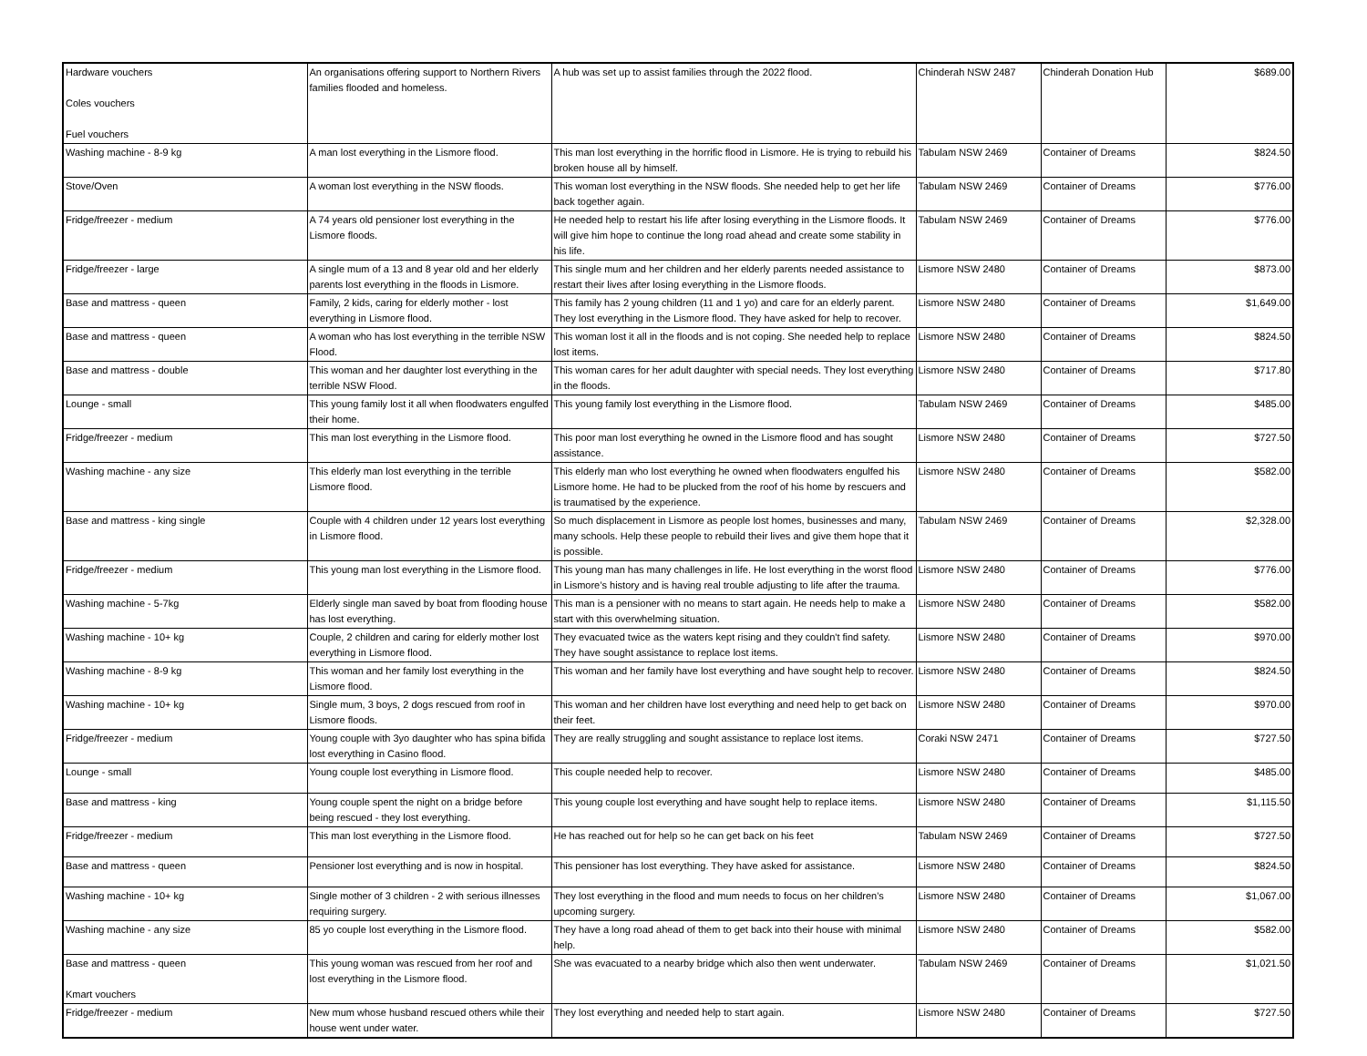| Hardware vouchers Coles vouchers Fuel vouchers | An organisations offering support to Northern Rivers families flooded and homeless. | A hub was set up to assist families through the 2022 flood. | Chinderah NSW 2487 | Chinderah Donation Hub | $689.00 |
| Washing machine - 8-9 kg | A man lost everything in the Lismore flood. | This man lost everything in the horrific flood in Lismore. He is trying to rebuild his broken house all by himself. | Tabulam NSW 2469 | Container of Dreams | $824.50 |
| Stove/Oven | A woman lost everything in the NSW floods. | This woman lost everything in the NSW floods. She needed help to get her life back together again. | Tabulam NSW 2469 | Container of Dreams | $776.00 |
| Fridge/freezer - medium | A 74 years old pensioner lost everything in the Lismore floods. | He needed help to restart his life after losing everything in the Lismore floods. It will give him hope to continue the long road ahead and create some stability in his life. | Tabulam NSW 2469 | Container of Dreams | $776.00 |
| Fridge/freezer - large | A single mum of a 13 and 8 year old and her elderly parents lost everything in the floods in Lismore. | This single mum and her children and her elderly parents needed assistance to restart their lives after losing everything in the Lismore floods. | Lismore NSW 2480 | Container of Dreams | $873.00 |
| Base and mattress - queen | Family, 2 kids, caring for elderly mother - lost everything in Lismore flood. | This family has 2 young children (11 and 1 yo) and care for an elderly parent. They lost everything in the Lismore flood. They have asked for help to recover. | Lismore NSW 2480 | Container of Dreams | $1,649.00 |
| Base and mattress - queen | A woman who has lost everything in the terrible NSW Flood. | This woman lost it all in the floods and is not coping. She needed help to replace lost items. | Lismore NSW 2480 | Container of Dreams | $824.50 |
| Base and mattress - double | This woman and her daughter lost everything in the terrible NSW Flood. | This woman cares for her adult daughter with special needs. They lost everything in the floods. | Lismore NSW 2480 | Container of Dreams | $717.80 |
| Lounge - small | This young family lost it all when floodwaters engulfed their home. | This young family lost everything in the Lismore flood. | Tabulam NSW 2469 | Container of Dreams | $485.00 |
| Fridge/freezer - medium | This man lost everything in the Lismore flood. | This poor man lost everything he owned in the Lismore flood and has sought assistance. | Lismore NSW 2480 | Container of Dreams | $727.50 |
| Washing machine - any size | This elderly man lost everything in the terrible Lismore flood. | This elderly man who lost everything he owned when floodwaters engulfed his Lismore home. He had to be plucked from the roof of his home by rescuers and is traumatised by the experience. | Lismore NSW 2480 | Container of Dreams | $582.00 |
| Base and mattress - king single | Couple with 4 children under 12 years lost everything in Lismore flood. | So much displacement in Lismore as people lost homes, businesses and many, many schools. Help these people to rebuild their lives and give them hope that it is possible. | Tabulam NSW 2469 | Container of Dreams | $2,328.00 |
| Fridge/freezer - medium | This young man lost everything in the Lismore flood. | This young man has many challenges in life. He lost everything in the worst flood in Lismore’s history and is having real trouble adjusting to life after the trauma. | Lismore NSW 2480 | Container of Dreams | $776.00 |
| Washing machine - 5-7kg | Elderly single man saved by boat from flooding house has lost everything. | This man is a pensioner with no means to start again. He needs help to make a start with this overwhelming situation. | Lismore NSW 2480 | Container of Dreams | $582.00 |
| Washing machine - 10+ kg | Couple, 2 children and caring for elderly mother lost everything in Lismore flood. | They evacuated twice as the waters kept rising and they couldn't find safety. They have sought assistance to replace lost items. | Lismore NSW 2480 | Container of Dreams | $970.00 |
| Washing machine - 8-9 kg | This woman and her family lost everything in the Lismore flood. | This woman and her family have lost everything and have sought help to recover. | Lismore NSW 2480 | Container of Dreams | $824.50 |
| Washing machine - 10+ kg | Single mum, 3 boys, 2 dogs rescued from roof in Lismore floods. | This woman and her children have lost everything and need help to get back on their feet. | Lismore NSW 2480 | Container of Dreams | $970.00 |
| Fridge/freezer - medium | Young couple with 3yo daughter who has spina bifida lost everything in Casino flood. | They are really struggling and sought assistance to replace lost items. | Coraki NSW 2471 | Container of Dreams | $727.50 |
| Lounge - small | Young couple lost everything in Lismore flood. | This couple needed help to recover. | Lismore NSW 2480 | Container of Dreams | $485.00 |
| Base and mattress - king | Young couple spent the night on a bridge before being rescued - they lost everything. | This young couple lost everything and have sought help to replace items. | Lismore NSW 2480 | Container of Dreams | $1,115.50 |
| Fridge/freezer - medium | This man lost everything in the Lismore flood. | He has reached out for help so he can get back on his feet | Tabulam NSW 2469 | Container of Dreams | $727.50 |
| Base and mattress - queen | Pensioner lost everything and is now in hospital. | This pensioner has lost everything. They have asked for assistance. | Lismore NSW 2480 | Container of Dreams | $824.50 |
| Washing machine - 10+ kg | Single mother of 3 children - 2 with serious illnesses requiring surgery. | They lost everything in the flood and mum needs to focus on her children's upcoming surgery. | Lismore NSW 2480 | Container of Dreams | $1,067.00 |
| Washing machine - any size | 85 yo couple lost everything in the Lismore flood. | They have a long road ahead of them to get back into their house with minimal help. | Lismore NSW 2480 | Container of Dreams | $582.00 |
| Base and mattress - queen Kmart vouchers | This young woman was rescued from her roof and lost everything in the Lismore flood. | She was evacuated to a nearby bridge which also then went underwater. | Tabulam NSW 2469 | Container of Dreams | $1,021.50 |
| Fridge/freezer - medium | New mum whose husband rescued others while their house went under water. | They lost everything and needed help to start again. | Lismore NSW 2480 | Container of Dreams | $727.50 |